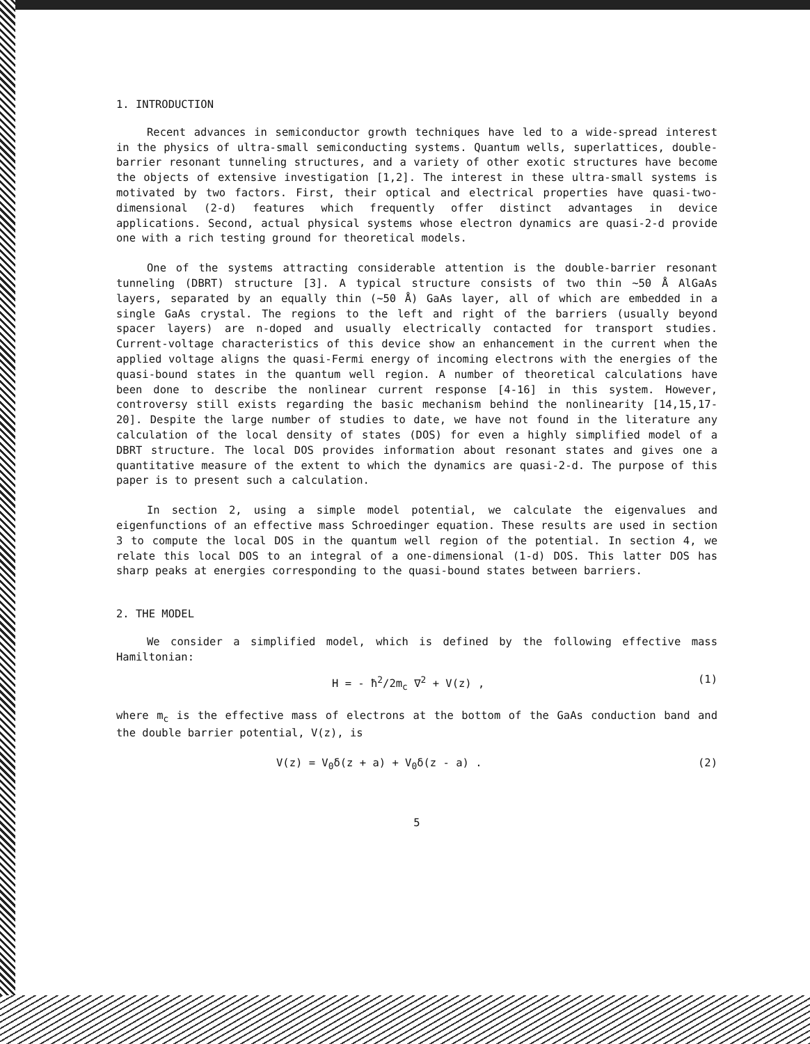1. INTRODUCTION
Recent advances in semiconductor growth techniques have led to a wide-spread interest in the physics of ultra-small semiconducting systems. Quantum wells, superlattices, double-barrier resonant tunneling structures, and a variety of other exotic structures have become the objects of extensive investigation [1,2]. The interest in these ultra-small systems is motivated by two factors. First, their optical and electrical properties have quasi-two-dimensional (2-d) features which frequently offer distinct advantages in device applications. Second, actual physical systems whose electron dynamics are quasi-2-d provide one with a rich testing ground for theoretical models.
One of the systems attracting considerable attention is the double-barrier resonant tunneling (DBRT) structure [3]. A typical structure consists of two thin ~50 Å AlGaAs layers, separated by an equally thin (~50 Å) GaAs layer, all of which are embedded in a single GaAs crystal. The regions to the left and right of the barriers (usually beyond spacer layers) are n-doped and usually electrically contacted for transport studies. Current-voltage characteristics of this device show an enhancement in the current when the applied voltage aligns the quasi-Fermi energy of incoming electrons with the energies of the quasi-bound states in the quantum well region. A number of theoretical calculations have been done to describe the nonlinear current response [4-16] in this system. However, controversy still exists regarding the basic mechanism behind the nonlinearity [14,15,17-20]. Despite the large number of studies to date, we have not found in the literature any calculation of the local density of states (DOS) for even a highly simplified model of a DBRT structure. The local DOS provides information about resonant states and gives one a quantitative measure of the extent to which the dynamics are quasi-2-d. The purpose of this paper is to present such a calculation.
In section 2, using a simple model potential, we calculate the eigenvalues and eigenfunctions of an effective mass Schroedinger equation. These results are used in section 3 to compute the local DOS in the quantum well region of the potential. In section 4, we relate this local DOS to an integral of a one-dimensional (1-d) DOS. This latter DOS has sharp peaks at energies corresponding to the quasi-bound states between barriers.
2. THE MODEL
We consider a simplified model, which is defined by the following effective mass Hamiltonian:
H = - ħ<sup>2</sup>/2m<sub>c</sub> ∇<sup>2</sup> + V(z) , (1)
where m<sub>c</sub> is the effective mass of electrons at the bottom of the GaAs conduction band and the double barrier potential, V(z), is
V(z) = V<sub>0</sub>δ(z + a) + V<sub>0</sub>δ(z - a) . (2)
5